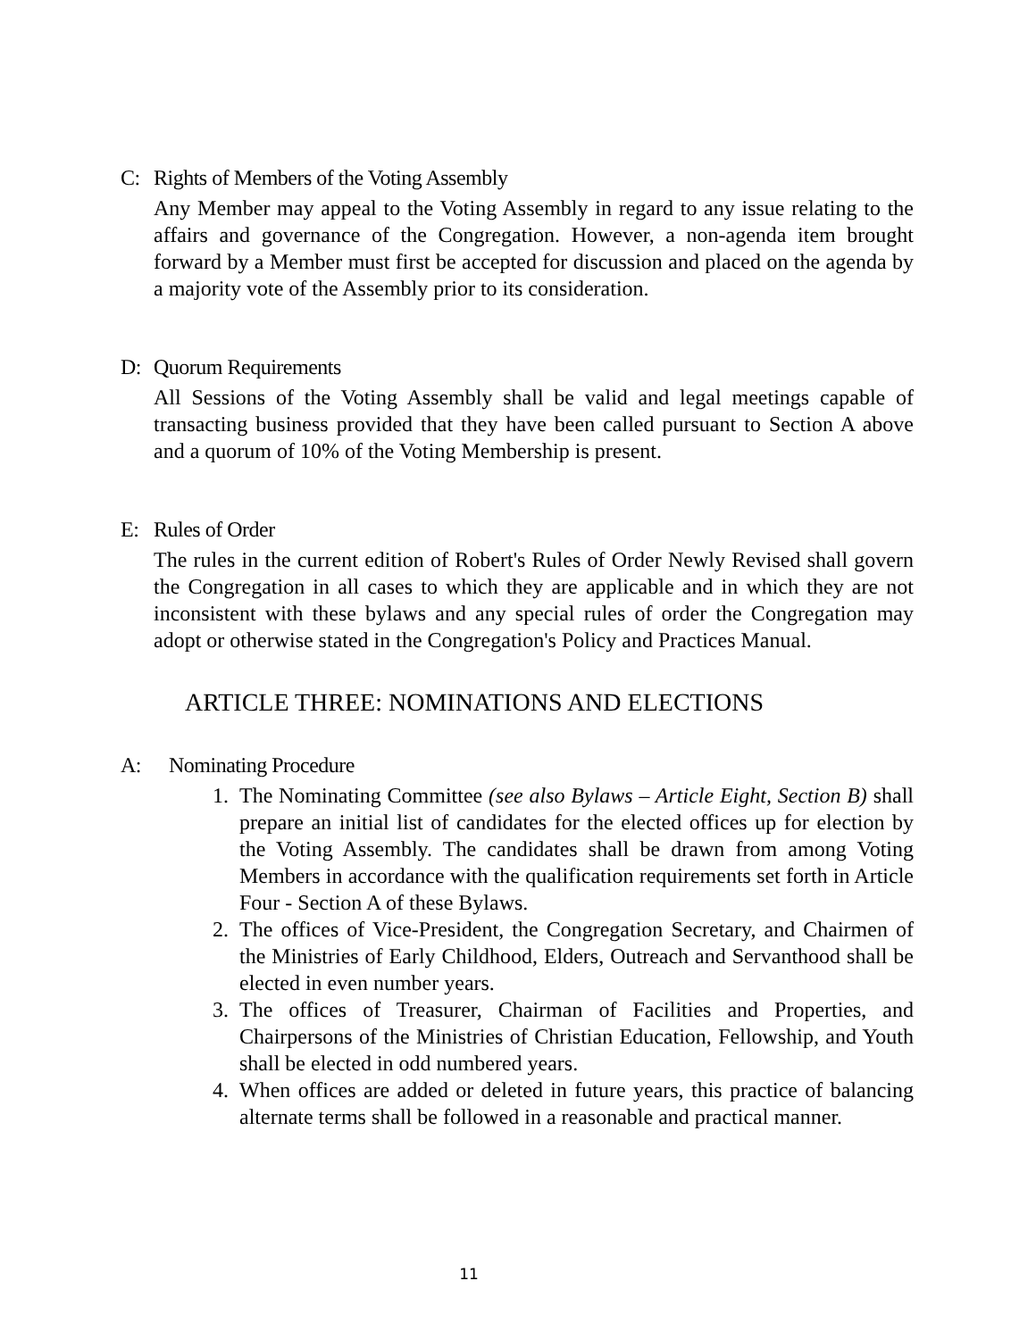C: Rights of Members of the Voting Assembly
Any Member may appeal to the Voting Assembly in regard to any issue relating to the affairs and governance of the Congregation. However, a non-agenda item brought forward by a Member must first be accepted for discussion and placed on the agenda by a majority vote of the Assembly prior to its consideration.
D: Quorum Requirements
All Sessions of the Voting Assembly shall be valid and legal meetings capable of transacting business provided that they have been called pursuant to Section A above and a quorum of 10% of the Voting Membership is present.
E: Rules of Order
The rules in the current edition of Robert's Rules of Order Newly Revised shall govern the Congregation in all cases to which they are applicable and in which they are not inconsistent with these bylaws and any special rules of order the Congregation may adopt or otherwise stated in the Congregation's Policy and Practices Manual.
ARTICLE THREE: NOMINATIONS AND ELECTIONS
A: Nominating Procedure
1. The Nominating Committee (see also Bylaws – Article Eight, Section B) shall prepare an initial list of candidates for the elected offices up for election by the Voting Assembly. The candidates shall be drawn from among Voting Members in accordance with the qualification requirements set forth in Article Four - Section A of these Bylaws.
2. The offices of Vice-President, the Congregation Secretary, and Chairmen of the Ministries of Early Childhood, Elders, Outreach and Servanthood shall be elected in even number years.
3. The offices of Treasurer, Chairman of Facilities and Properties, and Chairpersons of the Ministries of Christian Education, Fellowship, and Youth shall be elected in odd numbered years.
4. When offices are added or deleted in future years, this practice of balancing alternate terms shall be followed in a reasonable and practical manner.
11